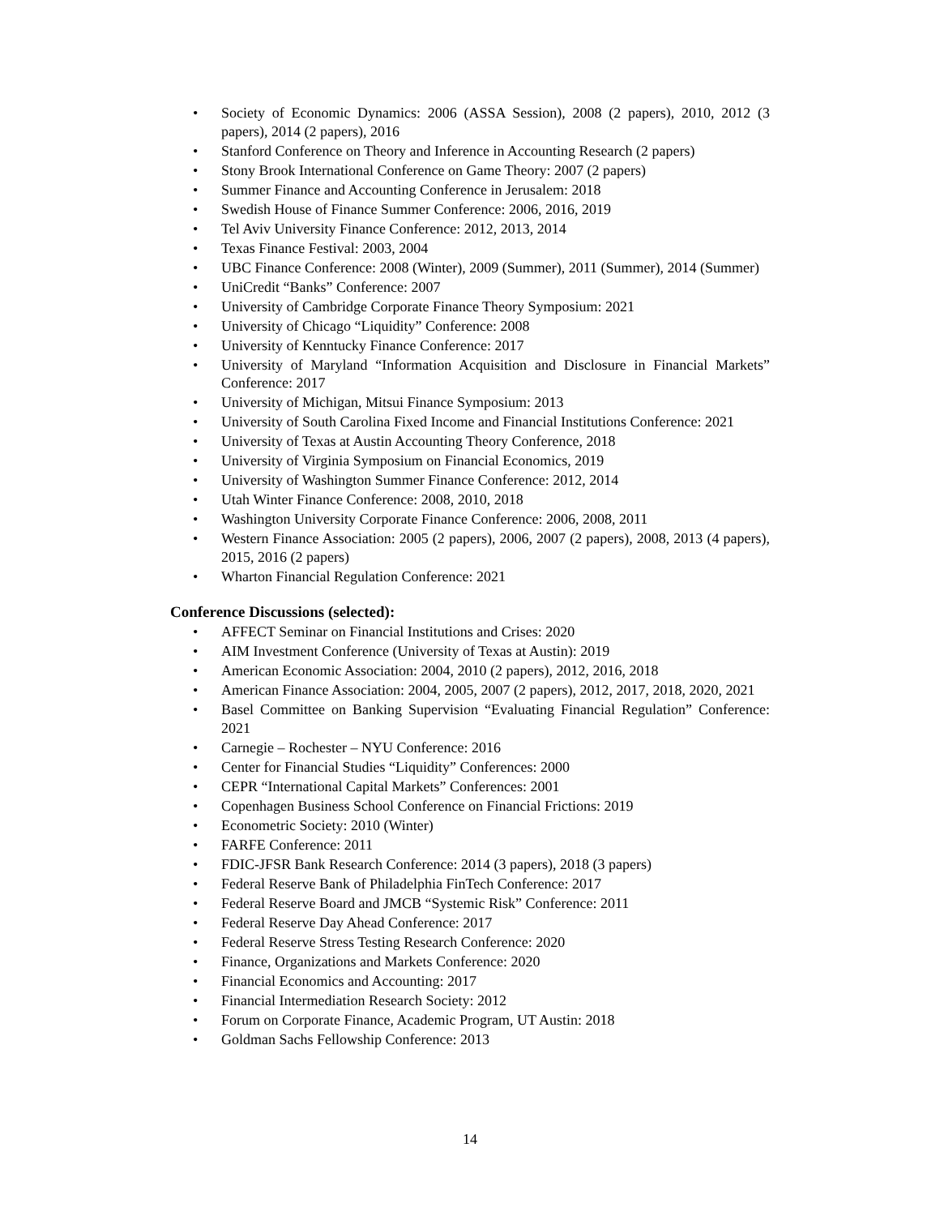• Society of Economic Dynamics: 2006 (ASSA Session), 2008 (2 papers), 2010, 2012 (3 papers), 2014 (2 papers), 2016
• Stanford Conference on Theory and Inference in Accounting Research (2 papers)
• Stony Brook International Conference on Game Theory: 2007 (2 papers)
• Summer Finance and Accounting Conference in Jerusalem: 2018
• Swedish House of Finance Summer Conference: 2006, 2016, 2019
• Tel Aviv University Finance Conference: 2012, 2013, 2014
• Texas Finance Festival: 2003, 2004
• UBC Finance Conference: 2008 (Winter), 2009 (Summer), 2011 (Summer), 2014 (Summer)
• UniCredit “Banks” Conference: 2007
• University of Cambridge Corporate Finance Theory Symposium: 2021
• University of Chicago “Liquidity” Conference: 2008
• University of Kenntucky Finance Conference: 2017
• University of Maryland “Information Acquisition and Disclosure in Financial Markets” Conference: 2017
• University of Michigan, Mitsui Finance Symposium: 2013
• University of South Carolina Fixed Income and Financial Institutions Conference: 2021
• University of Texas at Austin Accounting Theory Conference, 2018
• University of Virginia Symposium on Financial Economics, 2019
• University of Washington Summer Finance Conference: 2012, 2014
• Utah Winter Finance Conference: 2008, 2010, 2018
• Washington University Corporate Finance Conference: 2006, 2008, 2011
• Western Finance Association: 2005 (2 papers), 2006, 2007 (2 papers), 2008, 2013 (4 papers), 2015, 2016 (2 papers)
• Wharton Financial Regulation Conference: 2021
Conference Discussions (selected):
• AFFECT Seminar on Financial Institutions and Crises: 2020
• AIM Investment Conference (University of Texas at Austin): 2019
• American Economic Association: 2004, 2010 (2 papers), 2012, 2016, 2018
• American Finance Association: 2004, 2005, 2007 (2 papers), 2012, 2017, 2018, 2020, 2021
• Basel Committee on Banking Supervision “Evaluating Financial Regulation” Conference: 2021
• Carnegie – Rochester – NYU Conference: 2016
• Center for Financial Studies “Liquidity” Conferences: 2000
• CEPR “International Capital Markets” Conferences: 2001
• Copenhagen Business School Conference on Financial Frictions: 2019
• Econometric Society: 2010 (Winter)
• FARFE Conference: 2011
• FDIC-JFSR Bank Research Conference: 2014 (3 papers), 2018 (3 papers)
• Federal Reserve Bank of Philadelphia FinTech Conference: 2017
• Federal Reserve Board and JMCB “Systemic Risk” Conference: 2011
• Federal Reserve Day Ahead Conference: 2017
• Federal Reserve Stress Testing Research Conference: 2020
• Finance, Organizations and Markets Conference: 2020
• Financial Economics and Accounting: 2017
• Financial Intermediation Research Society: 2012
• Forum on Corporate Finance, Academic Program, UT Austin: 2018
• Goldman Sachs Fellowship Conference: 2013
14